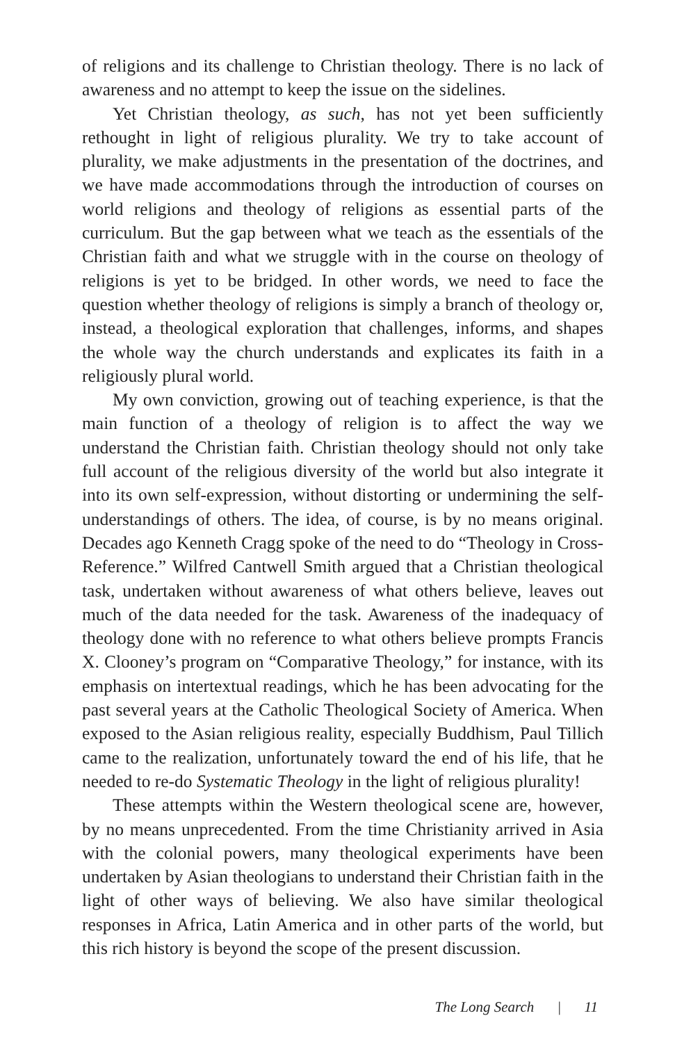of religions and its challenge to Christian theology. There is no lack of awareness and no attempt to keep the issue on the sidelines.
Yet Christian theology, as such, has not yet been sufficiently rethought in light of religious plurality. We try to take account of plurality, we make adjustments in the presentation of the doctrines, and we have made accommodations through the introduction of courses on world religions and theology of religions as essential parts of the curriculum. But the gap between what we teach as the essentials of the Christian faith and what we struggle with in the course on theology of religions is yet to be bridged. In other words, we need to face the question whether theology of religions is simply a branch of theology or, instead, a theological exploration that challenges, informs, and shapes the whole way the church understands and explicates its faith in a religiously plural world.
My own conviction, growing out of teaching experience, is that the main function of a theology of religion is to affect the way we understand the Christian faith. Christian theology should not only take full account of the religious diversity of the world but also integrate it into its own self-expression, without distorting or undermining the self-understandings of others. The idea, of course, is by no means original. Decades ago Kenneth Cragg spoke of the need to do “Theology in Cross-Reference.” Wilfred Cantwell Smith argued that a Christian theological task, undertaken without awareness of what others believe, leaves out much of the data needed for the task. Awareness of the inadequacy of theology done with no reference to what others believe prompts Francis X. Clooney’s program on “Comparative Theology,” for instance, with its emphasis on intertextual readings, which he has been advocating for the past several years at the Catholic Theological Society of America. When exposed to the Asian religious reality, especially Buddhism, Paul Tillich came to the realization, unfortunately toward the end of his life, that he needed to re-do Systematic Theology in the light of religious plurality!
These attempts within the Western theological scene are, however, by no means unprecedented. From the time Christianity arrived in Asia with the colonial powers, many theological experiments have been undertaken by Asian theologians to understand their Christian faith in the light of other ways of believing. We also have similar theological responses in Africa, Latin America and in other parts of the world, but this rich history is beyond the scope of the present discussion.
The Long Search | 11